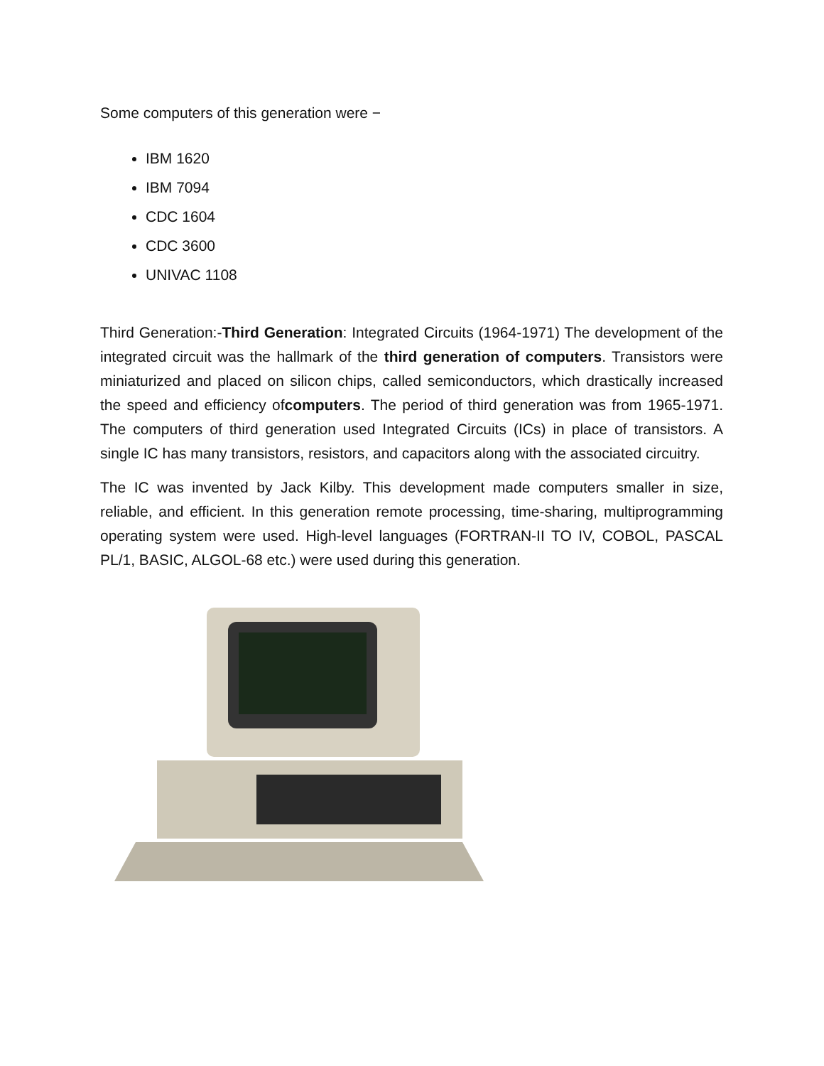Some computers of this generation were −
IBM 1620
IBM 7094
CDC 1604
CDC 3600
UNIVAC 1108
Third Generation:-Third Generation: Integrated Circuits (1964-1971) The development of the integrated circuit was the hallmark of the third generation of computers. Transistors were miniaturized and placed on silicon chips, called semiconductors, which drastically increased the speed and efficiency ofcomputers. The period of third generation was from 1965-1971. The computers of third generation used Integrated Circuits (ICs) in place of transistors. A single IC has many transistors, resistors, and capacitors along with the associated circuitry.
The IC was invented by Jack Kilby. This development made computers smaller in size, reliable, and efficient. In this generation remote processing, time-sharing, multiprogramming operating system were used. High-level languages (FORTRAN-II TO IV, COBOL, PASCAL PL/1, BASIC, ALGOL-68 etc.) were used during this generation.